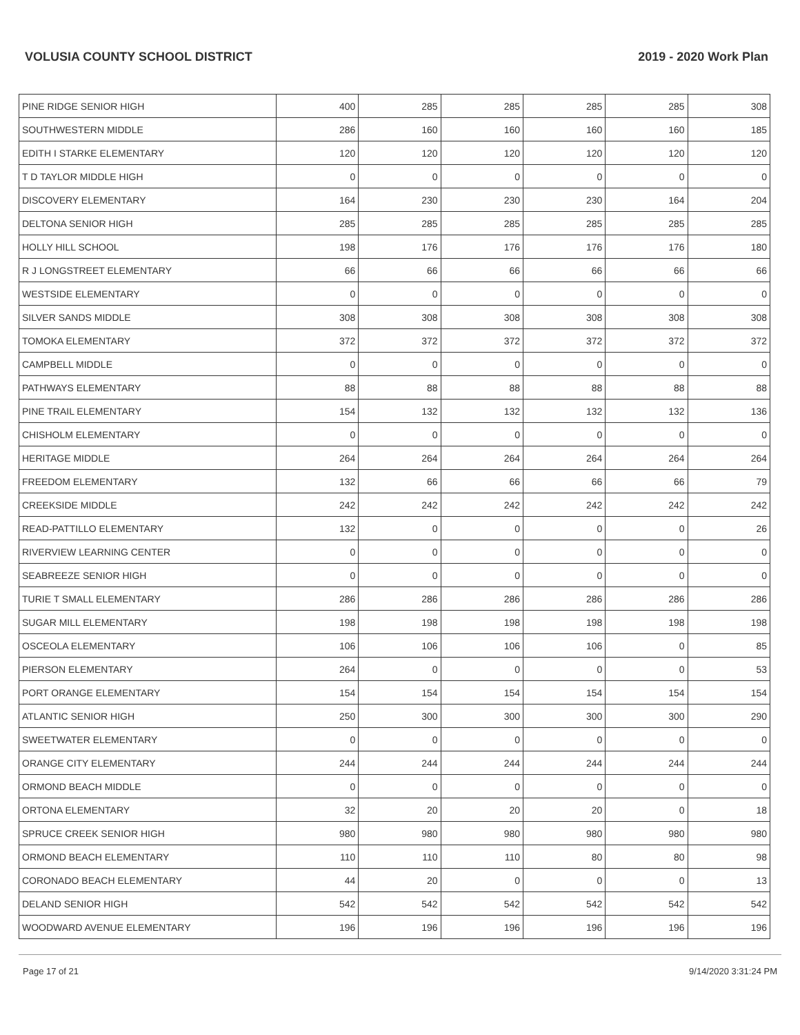VOLUSIA COUNTY SCHOOL DISTRICT 2019 - 2020 Work Plan
| PINE RIDGE SENIOR HIGH | 400 | 285 | 285 | 285 | 285 | 308 |
| SOUTHWESTERN MIDDLE | 286 | 160 | 160 | 160 | 160 | 185 |
| EDITH I STARKE ELEMENTARY | 120 | 120 | 120 | 120 | 120 | 120 |
| T D TAYLOR MIDDLE HIGH | 0 | 0 | 0 | 0 | 0 | 0 |
| DISCOVERY ELEMENTARY | 164 | 230 | 230 | 230 | 164 | 204 |
| DELTONA SENIOR HIGH | 285 | 285 | 285 | 285 | 285 | 285 |
| HOLLY HILL SCHOOL | 198 | 176 | 176 | 176 | 176 | 180 |
| R J LONGSTREET ELEMENTARY | 66 | 66 | 66 | 66 | 66 | 66 |
| WESTSIDE ELEMENTARY | 0 | 0 | 0 | 0 | 0 | 0 |
| SILVER SANDS MIDDLE | 308 | 308 | 308 | 308 | 308 | 308 |
| TOMOKA ELEMENTARY | 372 | 372 | 372 | 372 | 372 | 372 |
| CAMPBELL MIDDLE | 0 | 0 | 0 | 0 | 0 | 0 |
| PATHWAYS ELEMENTARY | 88 | 88 | 88 | 88 | 88 | 88 |
| PINE TRAIL ELEMENTARY | 154 | 132 | 132 | 132 | 132 | 136 |
| CHISHOLM ELEMENTARY | 0 | 0 | 0 | 0 | 0 | 0 |
| HERITAGE MIDDLE | 264 | 264 | 264 | 264 | 264 | 264 |
| FREEDOM ELEMENTARY | 132 | 66 | 66 | 66 | 66 | 79 |
| CREEKSIDE MIDDLE | 242 | 242 | 242 | 242 | 242 | 242 |
| READ-PATTILLO ELEMENTARY | 132 | 0 | 0 | 0 | 0 | 26 |
| RIVERVIEW LEARNING CENTER | 0 | 0 | 0 | 0 | 0 | 0 |
| SEABREEZE SENIOR HIGH | 0 | 0 | 0 | 0 | 0 | 0 |
| TURIE T SMALL ELEMENTARY | 286 | 286 | 286 | 286 | 286 | 286 |
| SUGAR MILL ELEMENTARY | 198 | 198 | 198 | 198 | 198 | 198 |
| OSCEOLA ELEMENTARY | 106 | 106 | 106 | 106 | 0 | 85 |
| PIERSON ELEMENTARY | 264 | 0 | 0 | 0 | 0 | 53 |
| PORT ORANGE ELEMENTARY | 154 | 154 | 154 | 154 | 154 | 154 |
| ATLANTIC SENIOR HIGH | 250 | 300 | 300 | 300 | 300 | 290 |
| SWEETWATER ELEMENTARY | 0 | 0 | 0 | 0 | 0 | 0 |
| ORANGE CITY ELEMENTARY | 244 | 244 | 244 | 244 | 244 | 244 |
| ORMOND BEACH MIDDLE | 0 | 0 | 0 | 0 | 0 | 0 |
| ORTONA ELEMENTARY | 32 | 20 | 20 | 20 | 0 | 18 |
| SPRUCE CREEK SENIOR HIGH | 980 | 980 | 980 | 980 | 980 | 980 |
| ORMOND BEACH ELEMENTARY | 110 | 110 | 110 | 80 | 80 | 98 |
| CORONADO BEACH ELEMENTARY | 44 | 20 | 0 | 0 | 0 | 13 |
| DELAND SENIOR HIGH | 542 | 542 | 542 | 542 | 542 | 542 |
| WOODWARD AVENUE ELEMENTARY | 196 | 196 | 196 | 196 | 196 | 196 |
Page 17 of 21 9/14/2020 3:31:24 PM